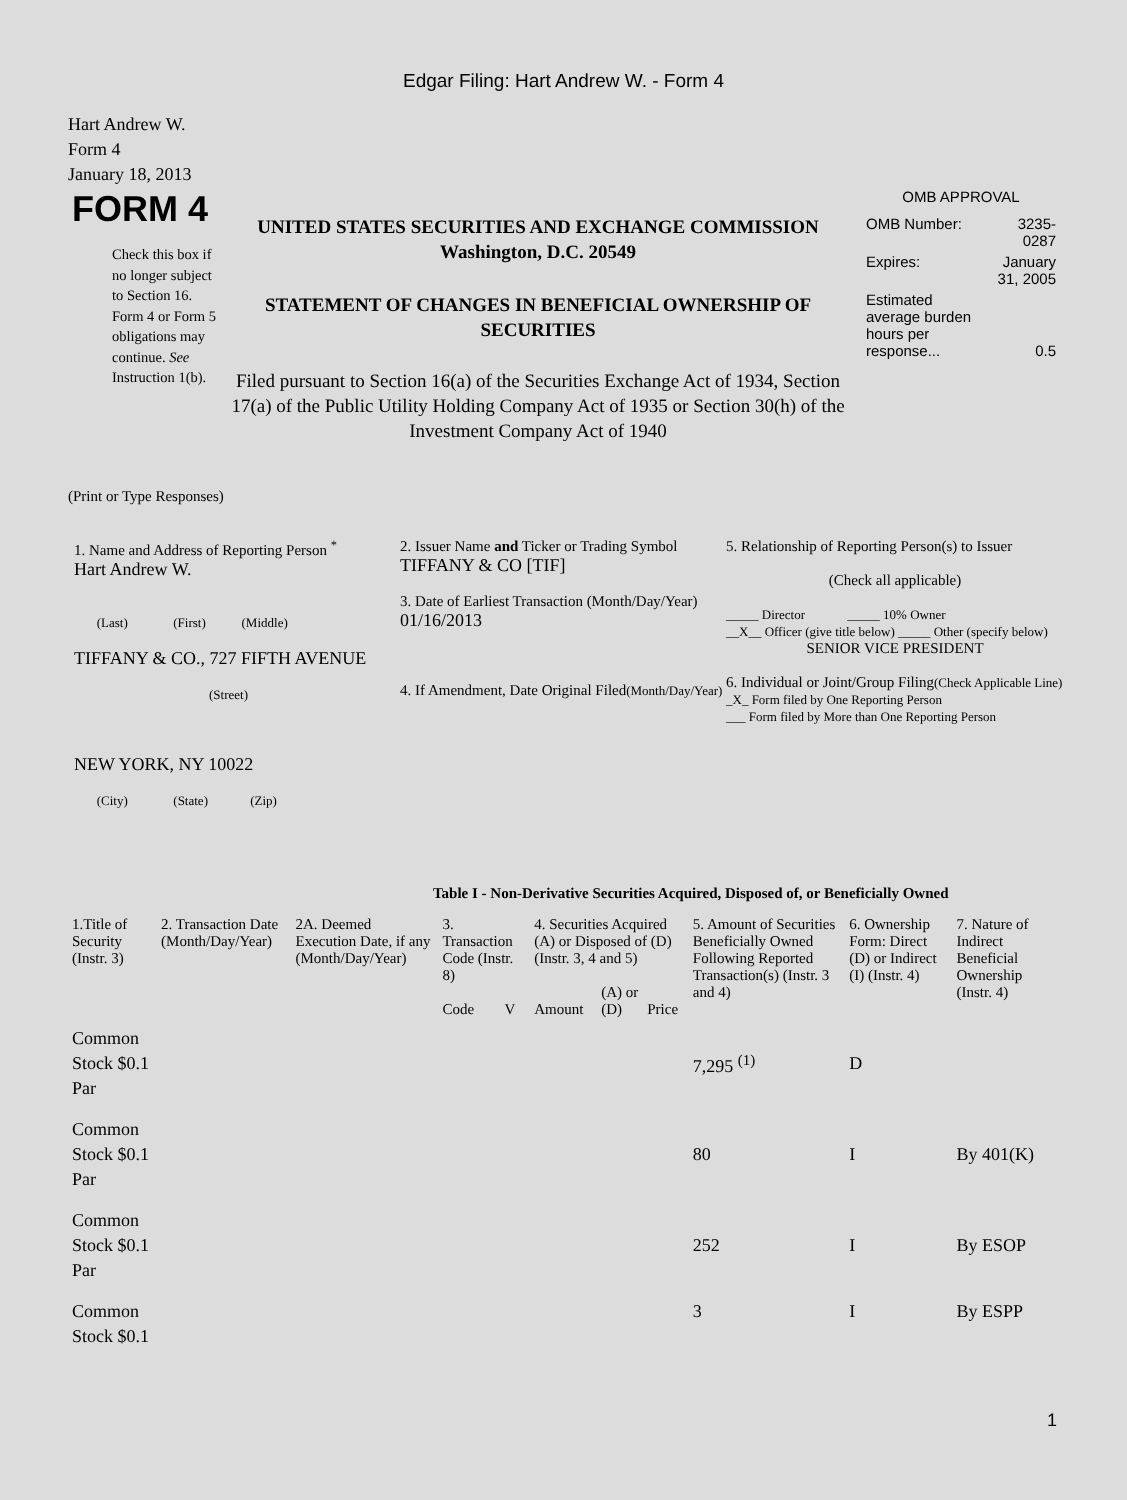Edgar Filing: Hart Andrew W. - Form 4
Hart Andrew W.
Form 4
January 18, 2013
FORM 4
Check this box if no longer subject to Section 16. Form 4 or Form 5 obligations may continue. See Instruction 1(b).
UNITED STATES SECURITIES AND EXCHANGE COMMISSION
Washington, D.C. 20549
STATEMENT OF CHANGES IN BENEFICIAL OWNERSHIP OF SECURITIES
Filed pursuant to Section 16(a) of the Securities Exchange Act of 1934, Section 17(a) of the Public Utility Holding Company Act of 1935 or Section 30(h) of the Investment Company Act of 1940
OMB APPROVAL
| OMB Number: | 3235-0287 |
| Expires: | January 31, 2005 |
| Estimated average burden hours per response... | 0.5 |
(Print or Type Responses)
1. Name and Address of Reporting Person <sup>*</sup>
Hart Andrew W.
(Last) (First) (Middle)
TIFFANY & CO., 727 FIFTH AVENUE
(Street)
NEW YORK, NY 10022
(City) (State) (Zip)
2. Issuer Name and Ticker or Trading Symbol
TIFFANY & CO [TIF]
3. Date of Earliest Transaction (Month/Day/Year)
01/16/2013
4. If Amendment, Date Original Filed(Month/Day/Year)
5. Relationship of Reporting Person(s) to Issuer
(Check all applicable)
_____ Director _____ 10% Owner
__X__ Officer (give title below) _____ Other (specify below)
SENIOR VICE PRESIDENT
6. Individual or Joint/Group Filing(Check Applicable Line)
_X_ Form filed by One Reporting Person
___ Form filed by More than One Reporting Person
| Table I - Non-Derivative Securities Acquired, Disposed of, or Beneficially Owned | | | | | | | | | | |
| --- | --- | --- | --- | --- | --- | --- | --- | --- | --- | --- |
| 1.Title of Security (Instr. 3) | 2. Transaction Date (Month/Day/Year) | 2A. Deemed Execution Date, if any (Month/Day/Year) | 3. Transaction Code (Instr. 8) | | 4. Securities Acquired (A) or Disposed of (D) (Instr. 3, 4 and 5) | | | 5. Amount of Securities Beneficially Owned Following Reported Transaction(s) (Instr. 3 and 4) | 6. Ownership Form: Direct (D) or Indirect (I) (Instr. 4) | 7. Nature of Indirect Beneficial Ownership (Instr. 4) |
| | | | Code | V | Amount | (A) or (D) | Price | | | |
| Common Stock $0.1 Par | | | | | | | | 7,295 <sup>(1)</sup> | D | |
| Common Stock $0.1 Par | | | | | | | | 80 | I | By 401(K) |
| Common Stock $0.1 Par | | | | | | | | 252 | I | By ESOP |
| Common Stock $0.1 | | | | | | | | 3 | I | By ESPP |
1